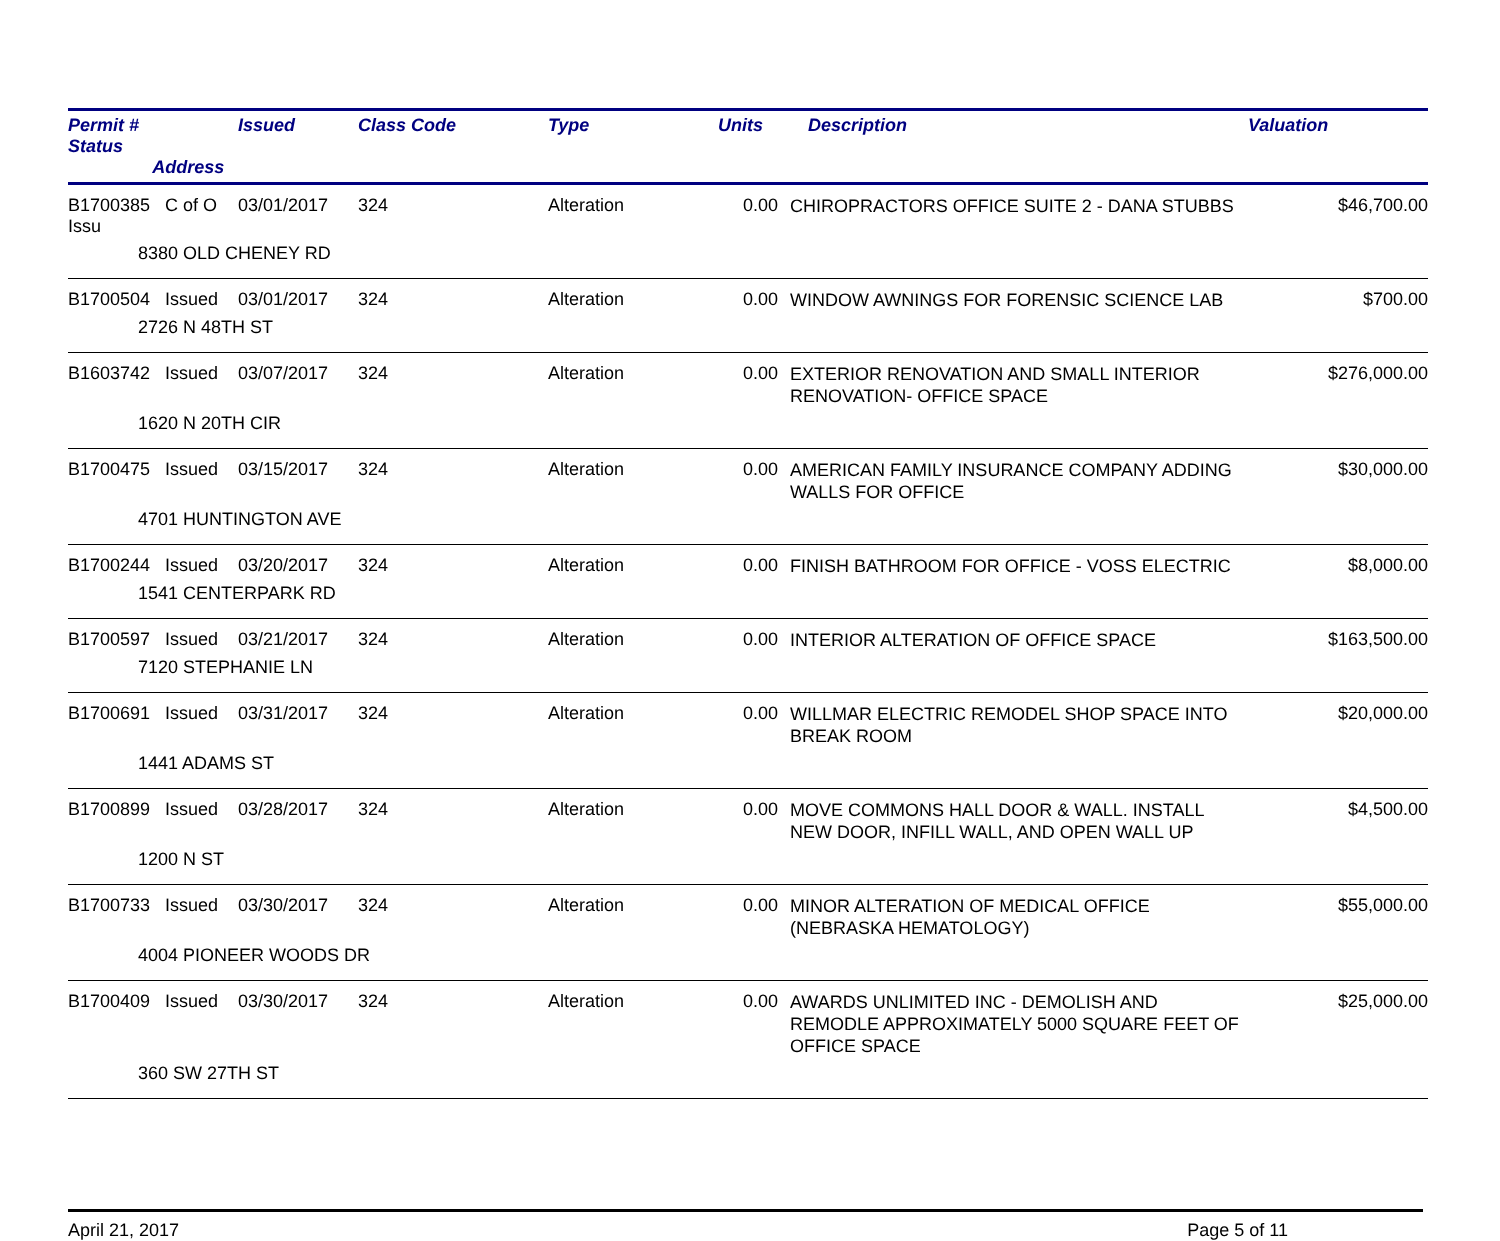| Permit # Status Address | Issued | Class Code | Type | Units | Description | Valuation |
| --- | --- | --- | --- | --- | --- | --- |
| B1700385 C of O Issu | 03/01/2017 | 324 | Alteration | 0.00 | CHIROPRACTORS OFFICE SUITE 2 - DANA STUBBS | $46,700.00 |
| 8380 OLD CHENEY RD | | | | | | |
| B1700504 Issued | 03/01/2017 | 324 | Alteration | 0.00 | WINDOW AWNINGS FOR FORENSIC SCIENCE LAB | $700.00 |
| 2726 N 48TH ST | | | | | | |
| B1603742 Issued | 03/07/2017 | 324 | Alteration | 0.00 | EXTERIOR RENOVATION AND SMALL INTERIOR RENOVATION- OFFICE SPACE | $276,000.00 |
| 1620 N 20TH CIR | | | | | | |
| B1700475 Issued | 03/15/2017 | 324 | Alteration | 0.00 | AMERICAN FAMILY INSURANCE COMPANY ADDING WALLS FOR OFFICE | $30,000.00 |
| 4701 HUNTINGTON AVE | | | | | | |
| B1700244 Issued | 03/20/2017 | 324 | Alteration | 0.00 | FINISH BATHROOM FOR OFFICE - VOSS ELECTRIC | $8,000.00 |
| 1541 CENTERPARK RD | | | | | | |
| B1700597 Issued | 03/21/2017 | 324 | Alteration | 0.00 | INTERIOR ALTERATION OF OFFICE SPACE | $163,500.00 |
| 7120 STEPHANIE LN | | | | | | |
| B1700691 Issued | 03/31/2017 | 324 | Alteration | 0.00 | WILLMAR ELECTRIC REMODEL SHOP SPACE INTO BREAK ROOM | $20,000.00 |
| 1441 ADAMS ST | | | | | | |
| B1700899 Issued | 03/28/2017 | 324 | Alteration | 0.00 | MOVE COMMONS HALL DOOR & WALL. INSTALL NEW DOOR, INFILL WALL, AND OPEN WALL UP | $4,500.00 |
| 1200 N ST | | | | | | |
| B1700733 Issued | 03/30/2017 | 324 | Alteration | 0.00 | MINOR ALTERATION OF MEDICAL OFFICE (NEBRASKA HEMATOLOGY) | $55,000.00 |
| 4004 PIONEER WOODS DR | | | | | | |
| B1700409 Issued | 03/30/2017 | 324 | Alteration | 0.00 | AWARDS UNLIMITED INC - DEMOLISH AND REMODLE APPROXIMATELY 5000 SQUARE FEET OF OFFICE SPACE | $25,000.00 |
| 360 SW 27TH ST | | | | | | |
April 21, 2017 Page 5 of 11